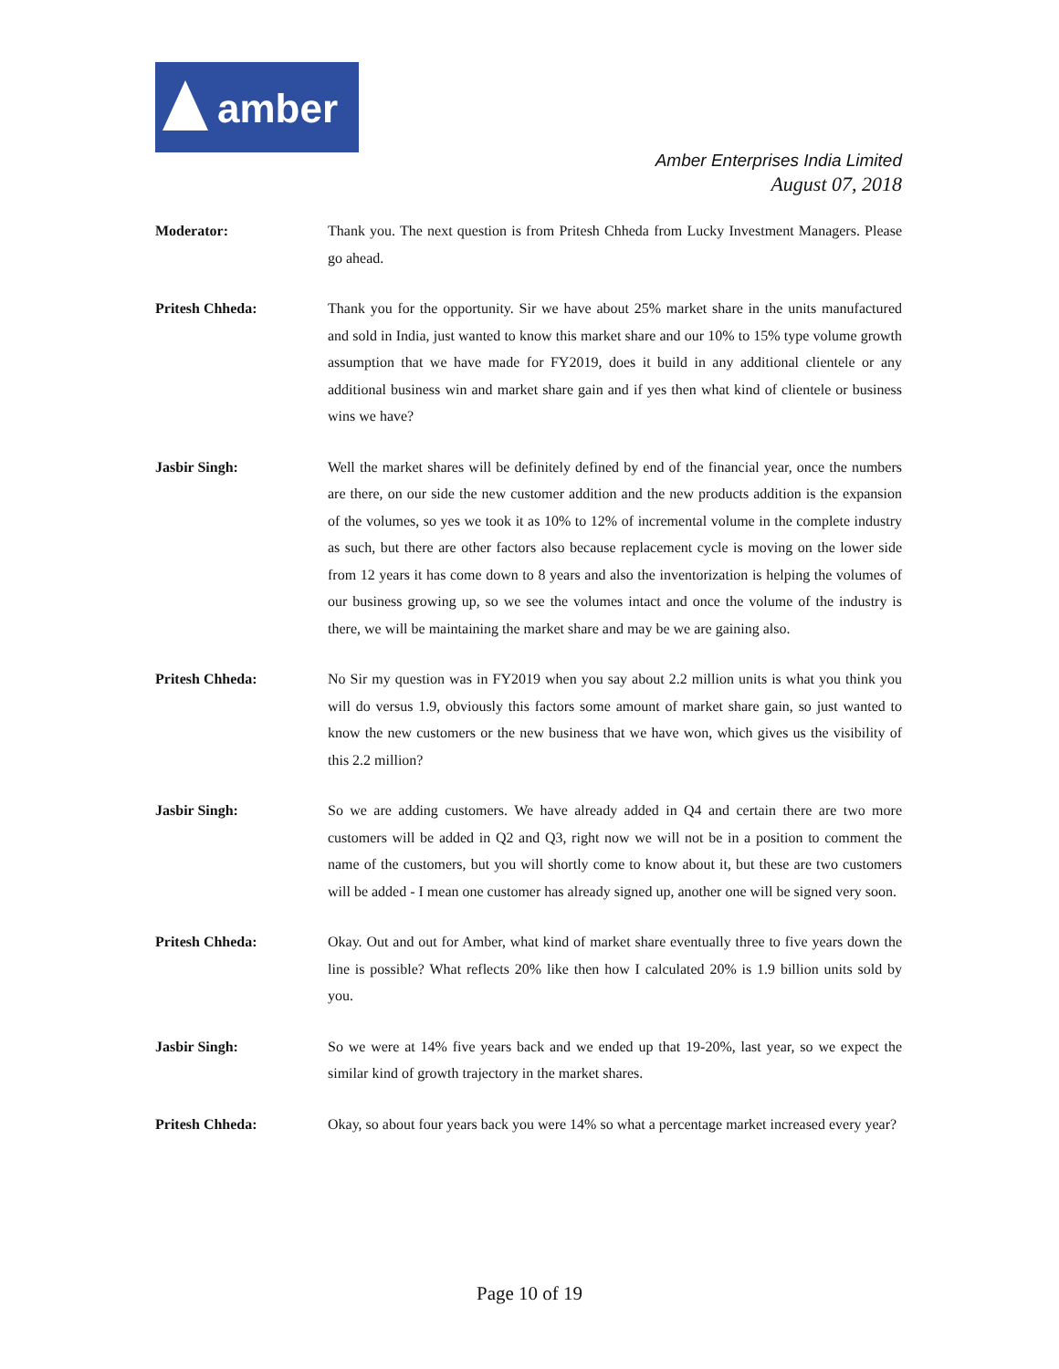amber
Amber Enterprises India Limited
August 07, 2018
Moderator: Thank you. The next question is from Pritesh Chheda from Lucky Investment Managers. Please go ahead.
Pritesh Chheda: Thank you for the opportunity. Sir we have about 25% market share in the units manufactured and sold in India, just wanted to know this market share and our 10% to 15% type volume growth assumption that we have made for FY2019, does it build in any additional clientele or any additional business win and market share gain and if yes then what kind of clientele or business wins we have?
Jasbir Singh: Well the market shares will be definitely defined by end of the financial year, once the numbers are there, on our side the new customer addition and the new products addition is the expansion of the volumes, so yes we took it as 10% to 12% of incremental volume in the complete industry as such, but there are other factors also because replacement cycle is moving on the lower side from 12 years it has come down to 8 years and also the inventorization is helping the volumes of our business growing up, so we see the volumes intact and once the volume of the industry is there, we will be maintaining the market share and may be we are gaining also.
Pritesh Chheda: No Sir my question was in FY2019 when you say about 2.2 million units is what you think you will do versus 1.9, obviously this factors some amount of market share gain, so just wanted to know the new customers or the new business that we have won, which gives us the visibility of this 2.2 million?
Jasbir Singh: So we are adding customers. We have already added in Q4 and certain there are two more customers will be added in Q2 and Q3, right now we will not be in a position to comment the name of the customers, but you will shortly come to know about it, but these are two customers will be added - I mean one customer has already signed up, another one will be signed very soon.
Pritesh Chheda: Okay. Out and out for Amber, what kind of market share eventually three to five years down the line is possible? What reflects 20% like then how I calculated 20% is 1.9 billion units sold by you.
Jasbir Singh: So we were at 14% five years back and we ended up that 19-20%, last year, so we expect the similar kind of growth trajectory in the market shares.
Pritesh Chheda: Okay, so about four years back you were 14% so what a percentage market increased every year?
Page 10 of 19